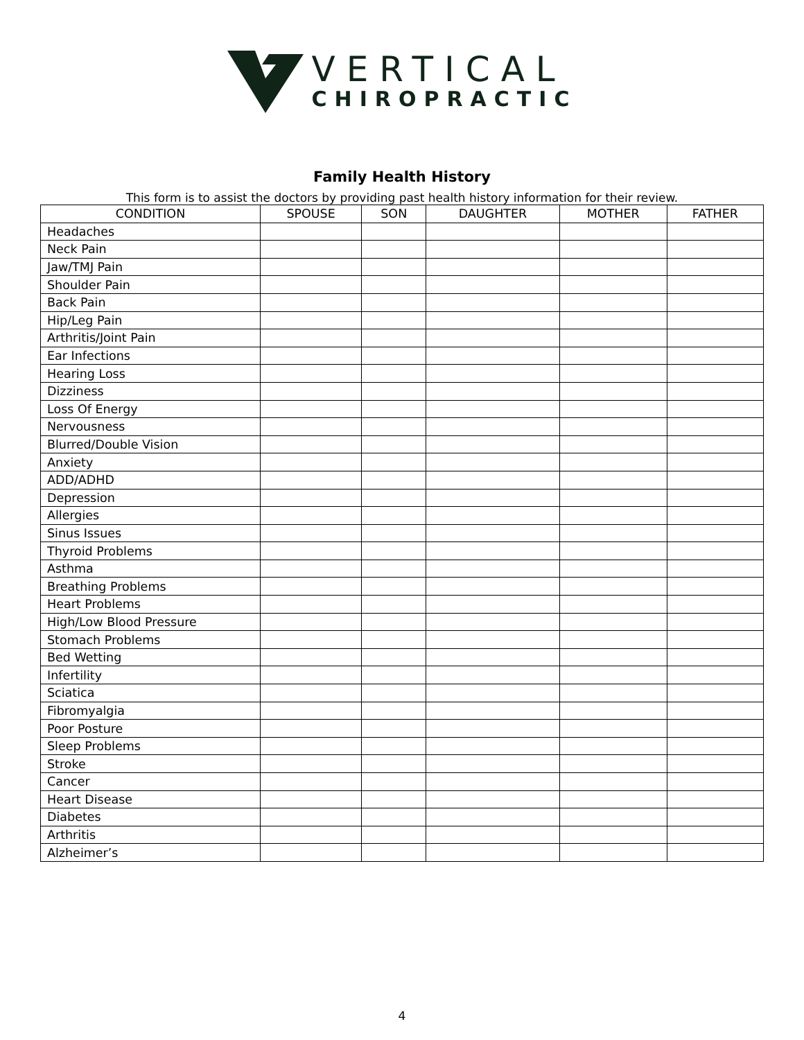VERTICAL
CHIROPRACTIC
Family Health History
This form is to assist the doctors by providing past health history information for their review.
| CONDITION | SPOUSE | SON | DAUGHTER | MOTHER | FATHER |
| --- | --- | --- | --- | --- | --- |
| Headaches | | | | | |
| Neck Pain | | | | | |
| Jaw/TMJ Pain | | | | | |
| Shoulder Pain | | | | | |
| Back Pain | | | | | |
| Hip/Leg Pain | | | | | |
| Arthritis/Joint Pain | | | | | |
| Ear Infections | | | | | |
| Hearing Loss | | | | | |
| Dizziness | | | | | |
| Loss Of Energy | | | | | |
| Nervousness | | | | | |
| Blurred/Double Vision | | | | | |
| Anxiety | | | | | |
| ADD/ADHD | | | | | |
| Depression | | | | | |
| Allergies | | | | | |
| Sinus Issues | | | | | |
| Thyroid Problems | | | | | |
| Asthma | | | | | |
| Breathing Problems | | | | | |
| Heart Problems | | | | | |
| High/Low Blood Pressure | | | | | |
| Stomach Problems | | | | | |
| Bed Wetting | | | | | |
| Infertility | | | | | |
| Sciatica | | | | | |
| Fibromyalgia | | | | | |
| Poor Posture | | | | | |
| Sleep Problems | | | | | |
| Stroke | | | | | |
| Cancer | | | | | |
| Heart Disease | | | | | |
| Diabetes | | | | | |
| Arthritis | | | | | |
| Alzheimer’s | | | | | |
4